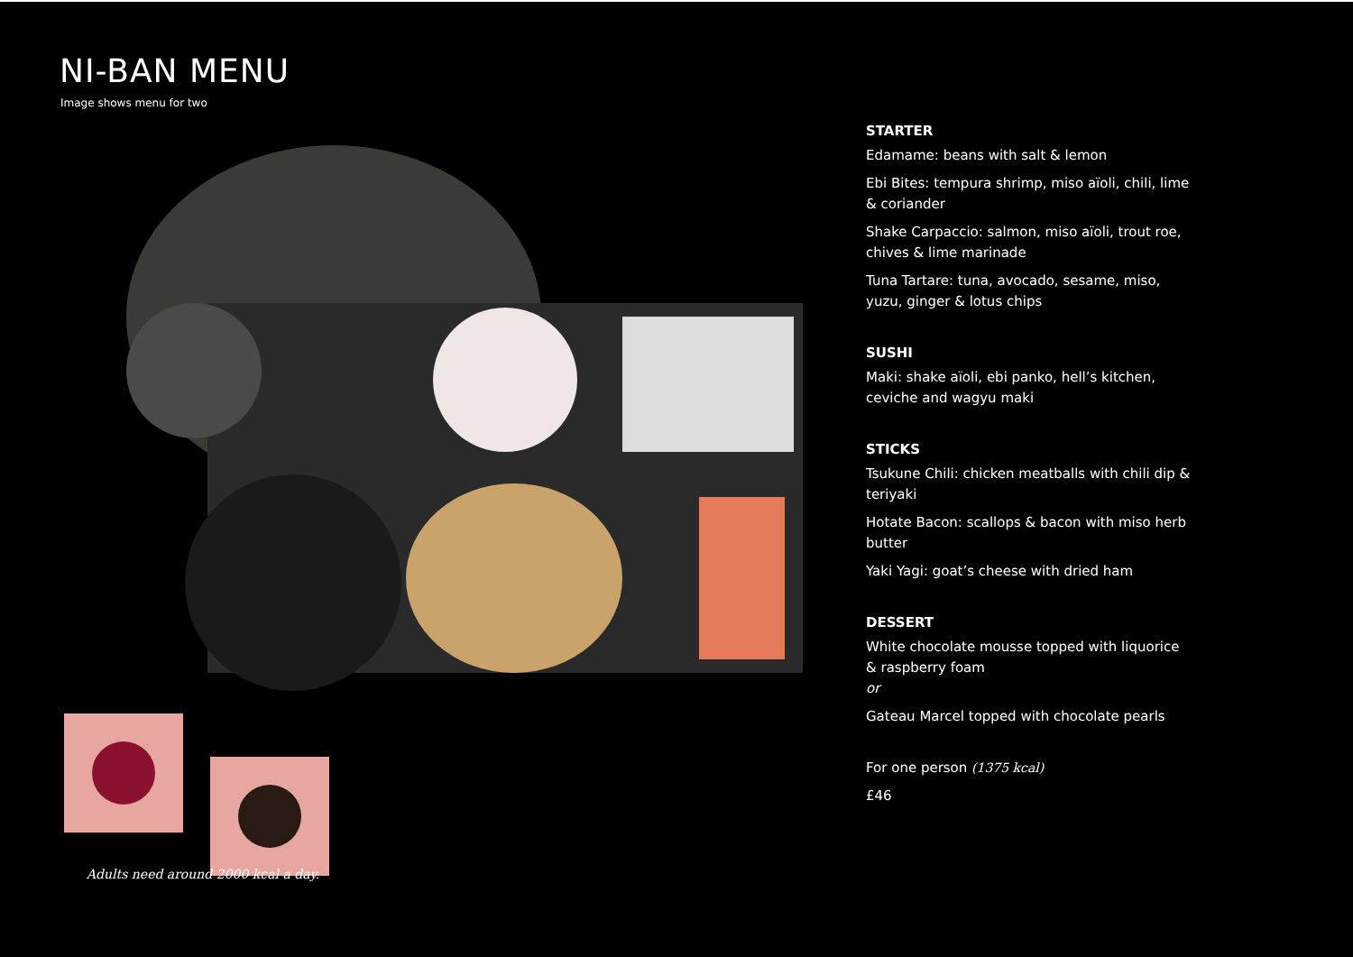NI-BAN MENU
Image shows menu for two
Adults need around 2000 kcal a day.
STARTER
Edamame: beans with salt & lemon
Ebi Bites: tempura shrimp, miso aïoli, chili, lime & coriander
Shake Carpaccio: salmon, miso aïoli, trout roe, chives & lime marinade
Tuna Tartare: tuna, avocado, sesame, miso, yuzu, ginger & lotus chips
SUSHI
Maki: shake aïoli, ebi panko, hell’s kitchen, ceviche and wagyu maki
STICKS
Tsukune Chili: chicken meatballs with chili dip & teriyaki
Hotate Bacon: scallops & bacon with miso herb butter
Yaki Yagi: goat’s cheese with dried ham
DESSERT
White chocolate mousse topped with liquorice & raspberry foam
or
Gateau Marcel topped with chocolate pearls
For one person (1375 kcal)
£46